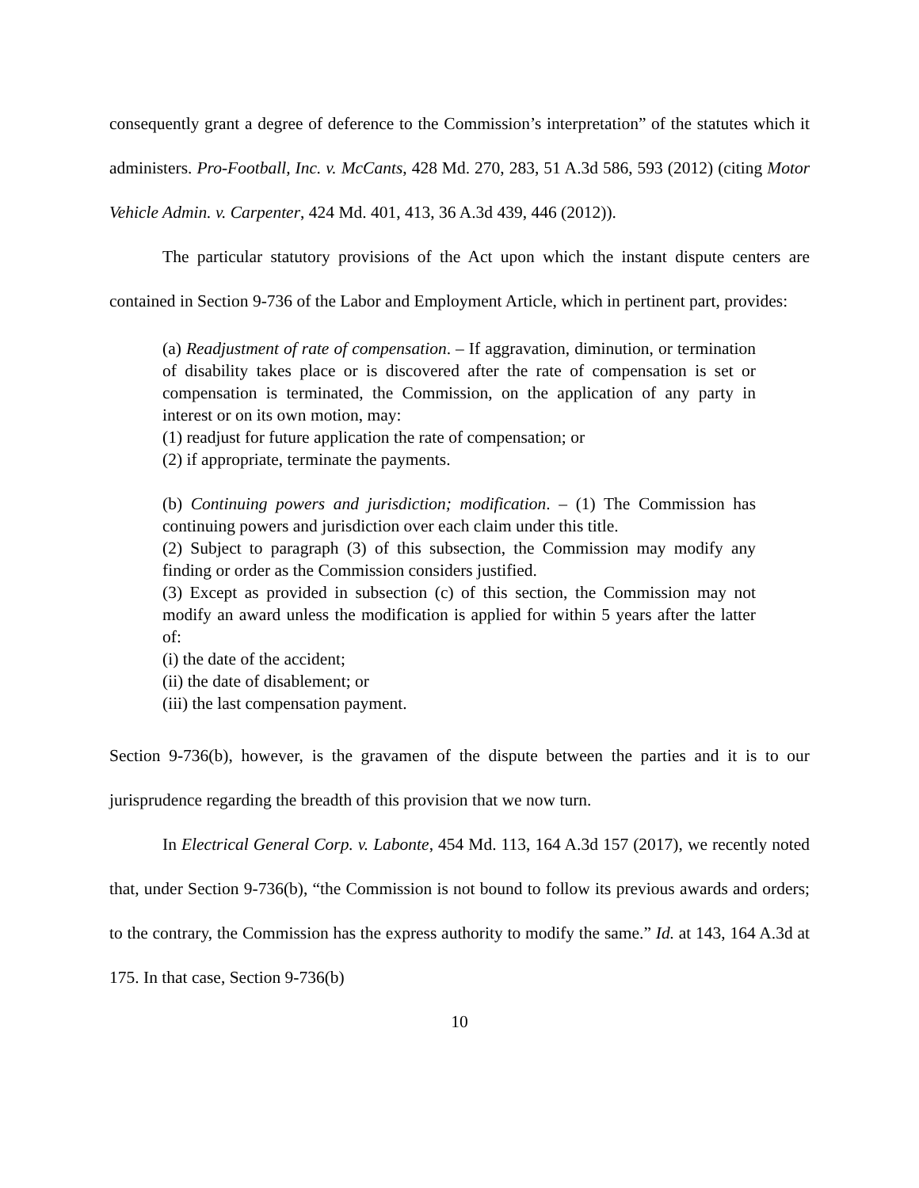consequently grant a degree of deference to the Commission’s interpretation” of the statutes which it administers. Pro-Football, Inc. v. McCants, 428 Md. 270, 283, 51 A.3d 586, 593 (2012) (citing Motor Vehicle Admin. v. Carpenter, 424 Md. 401, 413, 36 A.3d 439, 446 (2012)).
The particular statutory provisions of the Act upon which the instant dispute centers are contained in Section 9-736 of the Labor and Employment Article, which in pertinent part, provides:
(a) Readjustment of rate of compensation. – If aggravation, diminution, or termination of disability takes place or is discovered after the rate of compensation is set or compensation is terminated, the Commission, on the application of any party in interest or on its own motion, may:
(1) readjust for future application the rate of compensation; or
(2) if appropriate, terminate the payments.
(b) Continuing powers and jurisdiction; modification. – (1) The Commission has continuing powers and jurisdiction over each claim under this title.
(2) Subject to paragraph (3) of this subsection, the Commission may modify any finding or order as the Commission considers justified.
(3) Except as provided in subsection (c) of this section, the Commission may not modify an award unless the modification is applied for within 5 years after the latter of:
(i) the date of the accident;
(ii) the date of disablement; or
(iii) the last compensation payment.
Section 9-736(b), however, is the gravamen of the dispute between the parties and it is to our jurisprudence regarding the breadth of this provision that we now turn.
In Electrical General Corp. v. Labonte, 454 Md. 113, 164 A.3d 157 (2017), we recently noted that, under Section 9-736(b), “the Commission is not bound to follow its previous awards and orders; to the contrary, the Commission has the express authority to modify the same.” Id. at 143, 164 A.3d at 175. In that case, Section 9-736(b)
10